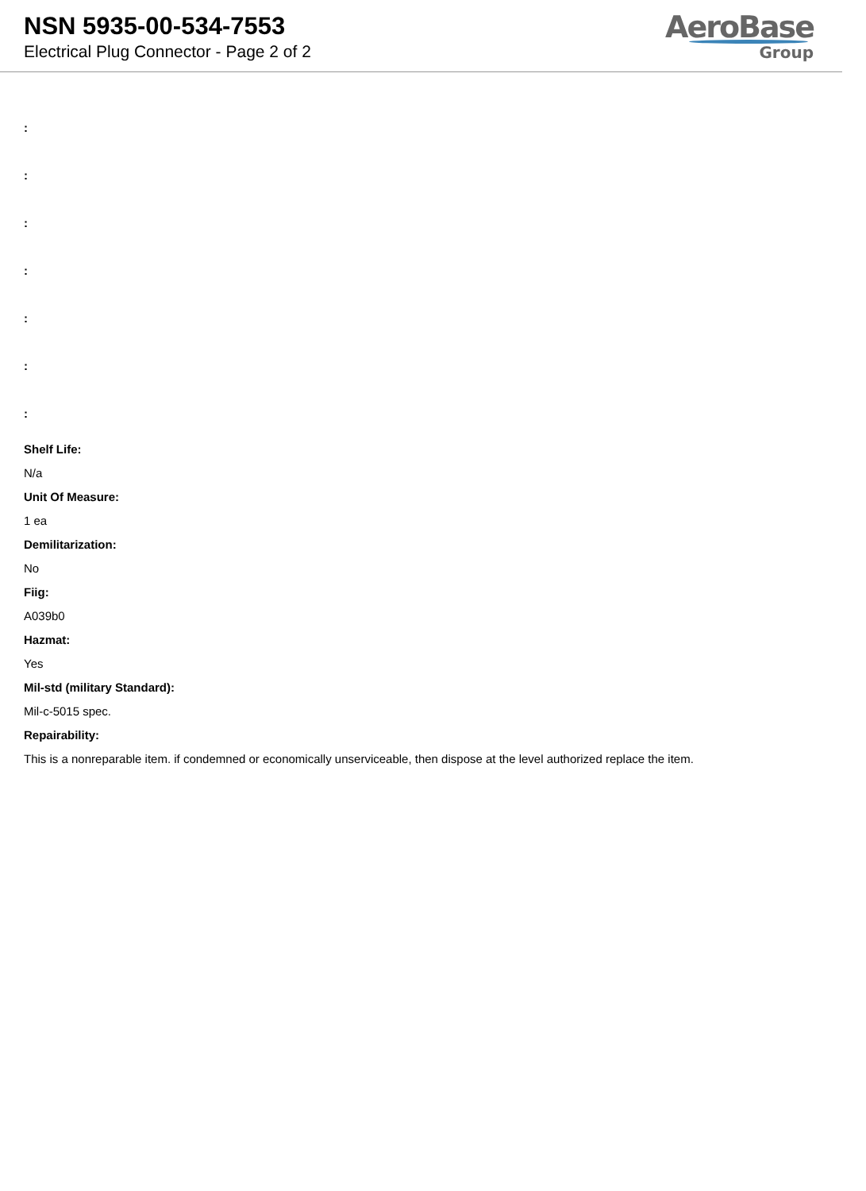NSN 5935-00-534-7553
Electrical Plug Connector - Page 2 of 2
AeroBase
Group
:
:
:
:
:
:
:
Shelf Life:
N/a
Unit Of Measure:
1 ea
Demilitarization:
No
Fiig:
A039b0
Hazmat:
Yes
Mil-std (military Standard):
Mil-c-5015 spec.
Repairability:
This is a nonreparable item. if condemned or economically unserviceable, then dispose at the level authorized replace the item.